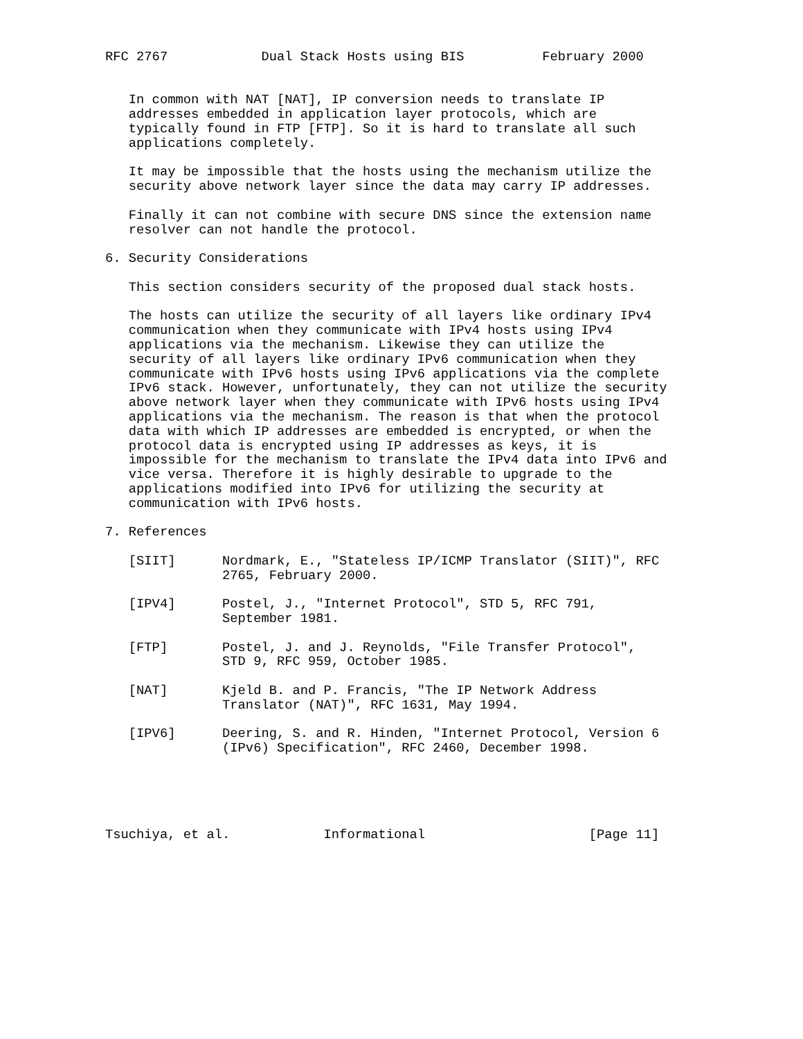RFC 2767            Dual Stack Hosts using BIS          February 2000


   In common with NAT [NAT], IP conversion needs to translate IP
   addresses embedded in application layer protocols, which are
   typically found in FTP [FTP]. So it is hard to translate all such
   applications completely.

   It may be impossible that the hosts using the mechanism utilize the
   security above network layer since the data may carry IP addresses.

   Finally it can not combine with secure DNS since the extension name
   resolver can not handle the protocol.

6. Security Considerations

   This section considers security of the proposed dual stack hosts.

   The hosts can utilize the security of all layers like ordinary IPv4
   communication when they communicate with IPv4 hosts using IPv4
   applications via the mechanism. Likewise they can utilize the
   security of all layers like ordinary IPv6 communication when they
   communicate with IPv6 hosts using IPv6 applications via the complete
   IPv6 stack. However, unfortunately, they can not utilize the security
   above network layer when they communicate with IPv6 hosts using IPv4
   applications via the mechanism. The reason is that when the protocol
   data with which IP addresses are embedded is encrypted, or when the
   protocol data is encrypted using IP addresses as keys, it is
   impossible for the mechanism to translate the IPv4 data into IPv6 and
   vice versa. Therefore it is highly desirable to upgrade to the
   applications modified into IPv6 for utilizing the security at
   communication with IPv6 hosts.

7. References

   [SIIT]      Nordmark, E., "Stateless IP/ICMP Translator (SIIT)", RFC
               2765, February 2000.

   [IPV4]      Postel, J., "Internet Protocol", STD 5, RFC 791,
               September 1981.

   [FTP]       Postel, J. and J. Reynolds, "File Transfer Protocol",
               STD 9, RFC 959, October 1985.

   [NAT]       Kjeld B. and P. Francis, "The IP Network Address
               Translator (NAT)", RFC 1631, May 1994.

   [IPV6]      Deering, S. and R. Hinden, "Internet Protocol, Version 6
               (IPv6) Specification", RFC 2460, December 1998.





Tsuchiya, et al.            Informational                     [Page 11]